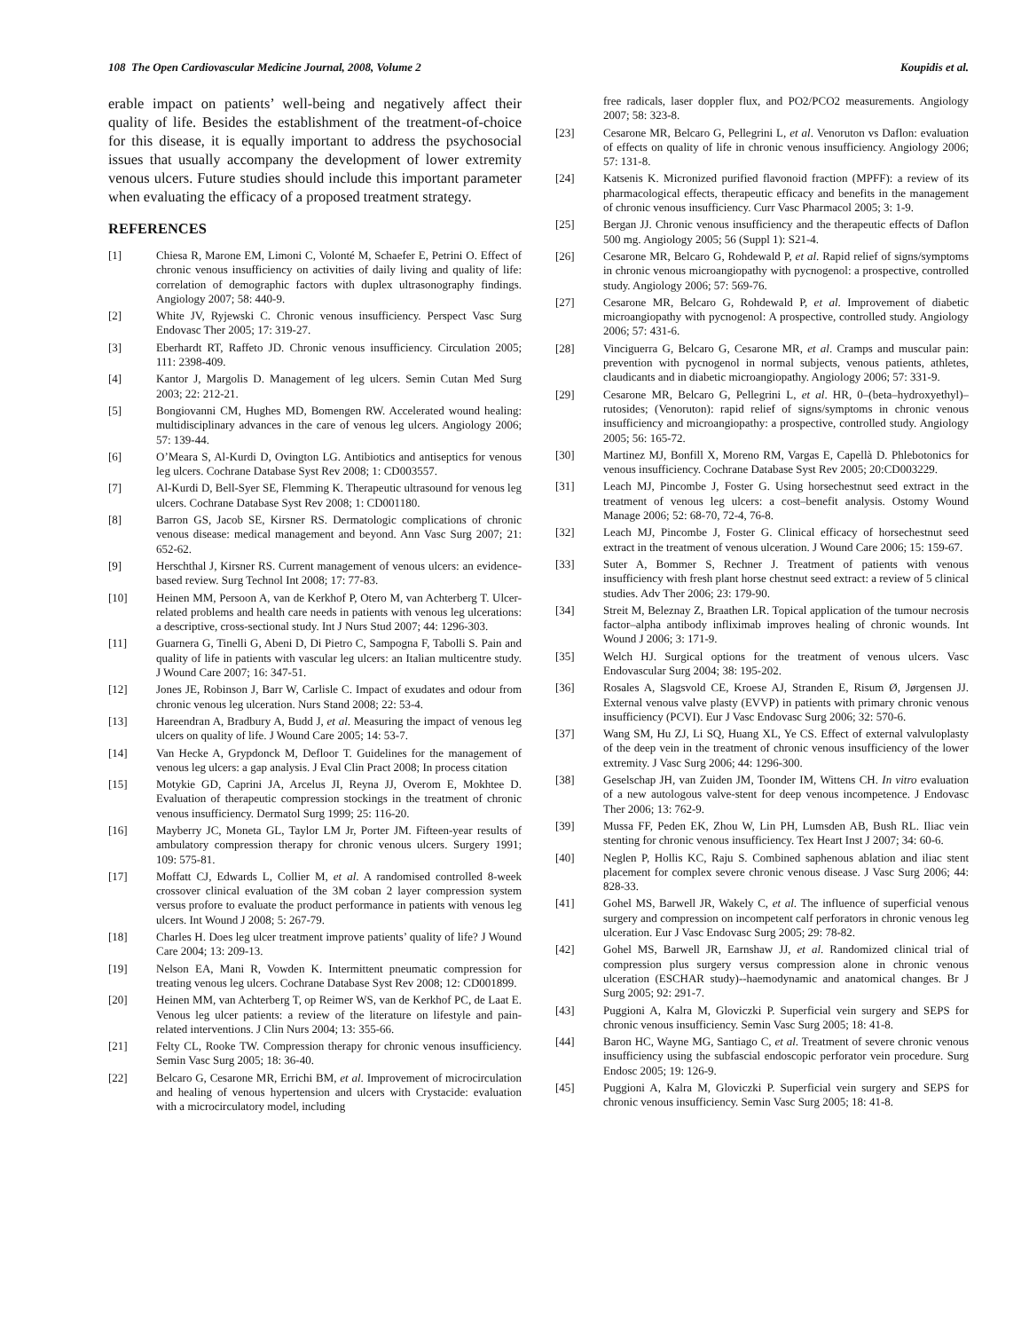108 The Open Cardiovascular Medicine Journal, 2008, Volume 2 Koupidis et al.
erable impact on patients’ well-being and negatively affect their quality of life. Besides the establishment of the treatment-of-choice for this disease, it is equally important to address the psychosocial issues that usually accompany the development of lower extremity venous ulcers. Future studies should include this important parameter when evaluating the efficacy of a proposed treatment strategy.
REFERENCES
[1] Chiesa R, Marone EM, Limoni C, Volonté M, Schaefer E, Petrini O. Effect of chronic venous insufficiency on activities of daily living and quality of life: correlation of demographic factors with duplex ultrasonography findings. Angiology 2007; 58: 440-9.
[2] White JV, Ryjewski C. Chronic venous insufficiency. Perspect Vasc Surg Endovasc Ther 2005; 17: 319-27.
[3] Eberhardt RT, Raffeto JD. Chronic venous insufficiency. Circulation 2005; 111: 2398-409.
[4] Kantor J, Margolis D. Management of leg ulcers. Semin Cutan Med Surg 2003; 22: 212-21.
[5] Bongiovanni CM, Hughes MD, Bomengen RW. Accelerated wound healing: multidisciplinary advances in the care of venous leg ulcers. Angiology 2006; 57: 139-44.
[6] O’Meara S, Al-Kurdi D, Ovington LG. Antibiotics and antiseptics for venous leg ulcers. Cochrane Database Syst Rev 2008; 1: CD003557.
[7] Al-Kurdi D, Bell-Syer SE, Flemming K. Therapeutic ultrasound for venous leg ulcers. Cochrane Database Syst Rev 2008; 1: CD001180.
[8] Barron GS, Jacob SE, Kirsner RS. Dermatologic complications of chronic venous disease: medical management and beyond. Ann Vasc Surg 2007; 21: 652-62.
[9] Herschthal J, Kirsner RS. Current management of venous ulcers: an evidence-based review. Surg Technol Int 2008; 17: 77-83.
[10] Heinen MM, Persoon A, van de Kerkhof P, Otero M, van Achterberg T. Ulcer-related problems and health care needs in patients with venous leg ulcerations: a descriptive, cross-sectional study. Int J Nurs Stud 2007; 44: 1296-303.
[11] Guarnera G, Tinelli G, Abeni D, Di Pietro C, Sampogna F, Tabolli S. Pain and quality of life in patients with vascular leg ulcers: an Italian multicentre study. J Wound Care 2007; 16: 347-51.
[12] Jones JE, Robinson J, Barr W, Carlisle C. Impact of exudates and odour from chronic venous leg ulceration. Nurs Stand 2008; 22: 53-4.
[13] Hareendran A, Bradbury A, Budd J, et al. Measuring the impact of venous leg ulcers on quality of life. J Wound Care 2005; 14: 53-7.
[14] Van Hecke A, Grypdonck M, Defloor T. Guidelines for the management of venous leg ulcers: a gap analysis. J Eval Clin Pract 2008; In process citation
[15] Motykie GD, Caprini JA, Arcelus JI, Reyna JJ, Overom E, Mokhtee D. Evaluation of therapeutic compression stockings in the treatment of chronic venous insufficiency. Dermatol Surg 1999; 25: 116-20.
[16] Mayberry JC, Moneta GL, Taylor LM Jr, Porter JM. Fifteen-year results of ambulatory compression therapy for chronic venous ulcers. Surgery 1991; 109: 575-81.
[17] Moffatt CJ, Edwards L, Collier M, et al. A randomised controlled 8-week crossover clinical evaluation of the 3M coban 2 layer compression system versus profore to evaluate the product performance in patients with venous leg ulcers. Int Wound J 2008; 5: 267-79.
[18] Charles H. Does leg ulcer treatment improve patients’ quality of life? J Wound Care 2004; 13: 209-13.
[19] Nelson EA, Mani R, Vowden K. Intermittent pneumatic compression for treating venous leg ulcers. Cochrane Database Syst Rev 2008; 12: CD001899.
[20] Heinen MM, van Achterberg T, op Reimer WS, van de Kerkhof PC, de Laat E. Venous leg ulcer patients: a review of the literature on lifestyle and pain-related interventions. J Clin Nurs 2004; 13: 355-66.
[21] Felty CL, Rooke TW. Compression therapy for chronic venous insufficiency. Semin Vasc Surg 2005; 18: 36-40.
[22] Belcaro G, Cesarone MR, Errichi BM, et al. Improvement of microcirculation and healing of venous hypertension and ulcers with Crystacide: evaluation with a microcirculatory model, including
free radicals, laser doppler flux, and PO2/PCO2 measurements. Angiology 2007; 58: 323-8.
[23] Cesarone MR, Belcaro G, Pellegrini L, et al. Venoruton vs Daflon: evaluation of effects on quality of life in chronic venous insufficiency. Angiology 2006; 57: 131-8.
[24] Katsenis K. Micronized purified flavonoid fraction (MPFF): a review of its pharmacological effects, therapeutic efficacy and benefits in the management of chronic venous insufficiency. Curr Vasc Pharmacol 2005; 3: 1-9.
[25] Bergan JJ. Chronic venous insufficiency and the therapeutic effects of Daflon 500 mg. Angiology 2005; 56 (Suppl 1): S21-4.
[26] Cesarone MR, Belcaro G, Rohdewald P, et al. Rapid relief of signs/symptoms in chronic venous microangiopathy with pycnogenol: a prospective, controlled study. Angiology 2006; 57: 569-76.
[27] Cesarone MR, Belcaro G, Rohdewald P, et al. Improvement of diabetic microangiopathy with pycnogenol: A prospective, controlled study. Angiology 2006; 57: 431-6.
[28] Vinciguerra G, Belcaro G, Cesarone MR, et al. Cramps and muscular pain: prevention with pycnogenol in normal subjects, venous patients, athletes, claudicants and in diabetic microangiopathy. Angiology 2006; 57: 331-9.
[29] Cesarone MR, Belcaro G, Pellegrini L, et al. HR, 0–(beta–hydroxyethyl)–rutosides; (Venoruton): rapid relief of signs/symptoms in chronic venous insufficiency and microangiopathy: a prospective, controlled study. Angiology 2005; 56: 165-72.
[30] Martinez MJ, Bonfill X, Moreno RM, Vargas E, Capellà D. Phlebotonics for venous insufficiency. Cochrane Database Syst Rev 2005; 20:CD003229.
[31] Leach MJ, Pincombe J, Foster G. Using horsechestnut seed extract in the treatment of venous leg ulcers: a cost–benefit analysis. Ostomy Wound Manage 2006; 52: 68-70, 72-4, 76-8.
[32] Leach MJ, Pincombe J, Foster G. Clinical efficacy of horsechestnut seed extract in the treatment of venous ulceration. J Wound Care 2006; 15: 159-67.
[33] Suter A, Bommer S, Rechner J. Treatment of patients with venous insufficiency with fresh plant horse chestnut seed extract: a review of 5 clinical studies. Adv Ther 2006; 23: 179-90.
[34] Streit M, Beleznay Z, Braathen LR. Topical application of the tumour necrosis factor–alpha antibody infliximab improves healing of chronic wounds. Int Wound J 2006; 3: 171-9.
[35] Welch HJ. Surgical options for the treatment of venous ulcers. Vasc Endovascular Surg 2004; 38: 195-202.
[36] Rosales A, Slagsvold CE, Kroese AJ, Stranden E, Risum Ø, Jørgensen JJ. External venous valve plasty (EVVP) in patients with primary chronic venous insufficiency (PCVI). Eur J Vasc Endovasc Surg 2006; 32: 570-6.
[37] Wang SM, Hu ZJ, Li SQ, Huang XL, Ye CS. Effect of external valvuloplasty of the deep vein in the treatment of chronic venous insufficiency of the lower extremity. J Vasc Surg 2006; 44: 1296-300.
[38] Geselschap JH, van Zuiden JM, Toonder IM, Wittens CH. In vitro evaluation of a new autologous valve-stent for deep venous incompetence. J Endovasc Ther 2006; 13: 762-9.
[39] Mussa FF, Peden EK, Zhou W, Lin PH, Lumsden AB, Bush RL. Iliac vein stenting for chronic venous insufficiency. Tex Heart Inst J 2007; 34: 60-6.
[40] Neglen P, Hollis KC, Raju S. Combined saphenous ablation and iliac stent placement for complex severe chronic venous disease. J Vasc Surg 2006; 44: 828-33.
[41] Gohel MS, Barwell JR, Wakely C, et al. The influence of superficial venous surgery and compression on incompetent calf perforators in chronic venous leg ulceration. Eur J Vasc Endovasc Surg 2005; 29: 78-82.
[42] Gohel MS, Barwell JR, Earnshaw JJ, et al. Randomized clinical trial of compression plus surgery versus compression alone in chronic venous ulceration (ESCHAR study)--haemodynamic and anatomical changes. Br J Surg 2005; 92: 291-7.
[43] Puggioni A, Kalra M, Gloviczki P. Superficial vein surgery and SEPS for chronic venous insufficiency. Semin Vasc Surg 2005; 18: 41-8.
[44] Baron HC, Wayne MG, Santiago C, et al. Treatment of severe chronic venous insufficiency using the subfascial endoscopic perforator vein procedure. Surg Endosc 2005; 19: 126-9.
[45] Puggioni A, Kalra M, Gloviczki P. Superficial vein surgery and SEPS for chronic venous insufficiency. Semin Vasc Surg 2005; 18: 41-8.